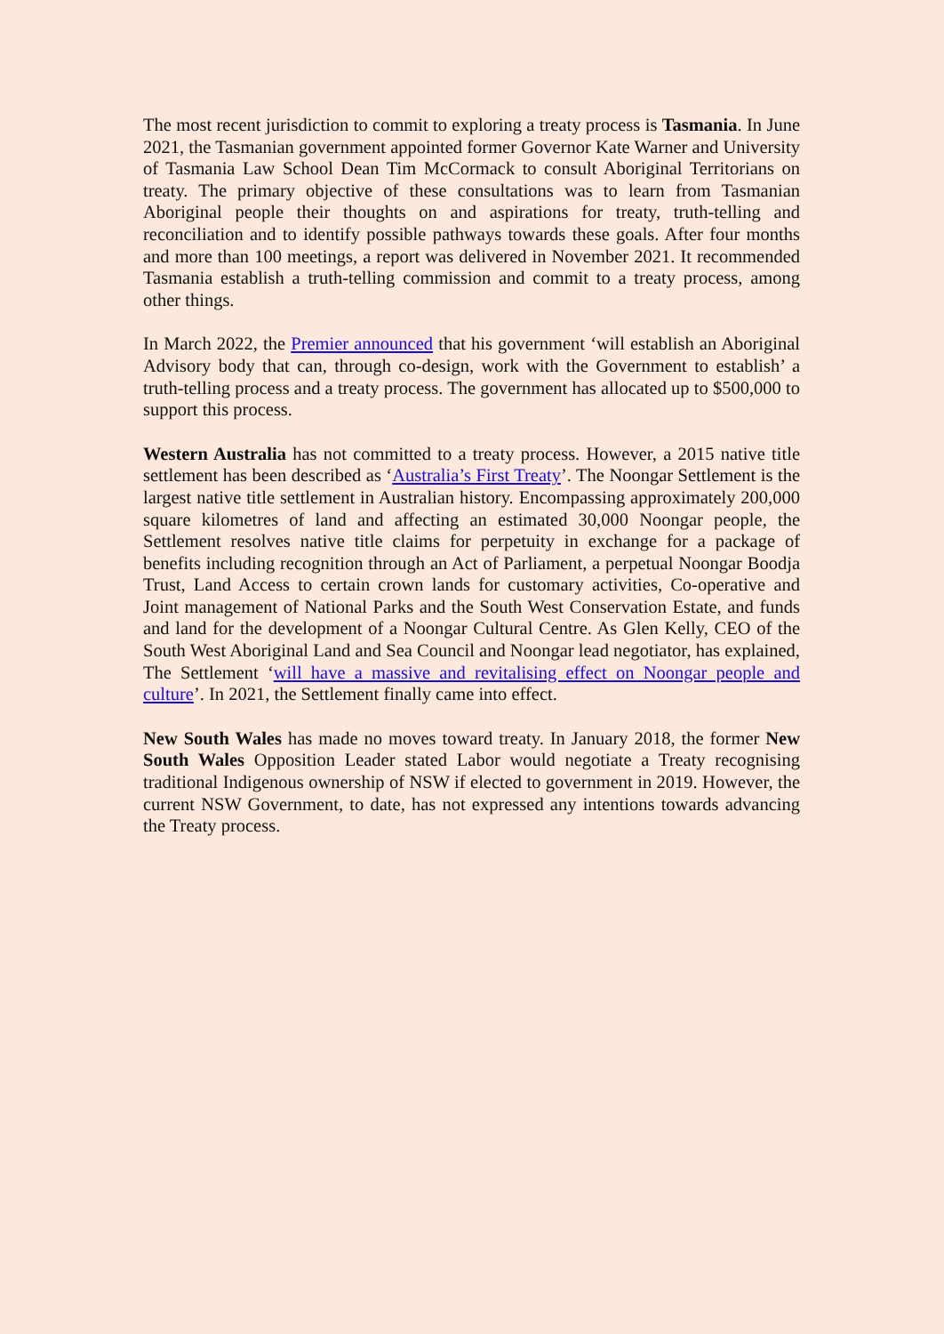The most recent jurisdiction to commit to exploring a treaty process is Tasmania. In June 2021, the Tasmanian government appointed former Governor Kate Warner and University of Tasmania Law School Dean Tim McCormack to consult Aboriginal Territorians on treaty. The primary objective of these consultations was to learn from Tasmanian Aboriginal people their thoughts on and aspirations for treaty, truth-telling and reconciliation and to identify possible pathways towards these goals. After four months and more than 100 meetings, a report was delivered in November 2021. It recommended Tasmania establish a truth-telling commission and commit to a treaty process, among other things.
In March 2022, the Premier announced that his government ‘will establish an Aboriginal Advisory body that can, through co-design, work with the Government to establish’ a truth-telling process and a treaty process. The government has allocated up to $500,000 to support this process.
Western Australia has not committed to a treaty process. However, a 2015 native title settlement has been described as ‘Australia’s First Treaty’. The Noongar Settlement is the largest native title settlement in Australian history. Encompassing approximately 200,000 square kilometres of land and affecting an estimated 30,000 Noongar people, the Settlement resolves native title claims for perpetuity in exchange for a package of benefits including recognition through an Act of Parliament, a perpetual Noongar Boodja Trust, Land Access to certain crown lands for customary activities, Co-operative and Joint management of National Parks and the South West Conservation Estate, and funds and land for the development of a Noongar Cultural Centre. As Glen Kelly, CEO of the South West Aboriginal Land and Sea Council and Noongar lead negotiator, has explained, The Settlement ‘will have a massive and revitalising effect on Noongar people and culture’. In 2021, the Settlement finally came into effect.
New South Wales has made no moves toward treaty. In January 2018, the former New South Wales Opposition Leader stated Labor would negotiate a Treaty recognising traditional Indigenous ownership of NSW if elected to government in 2019. However, the current NSW Government, to date, has not expressed any intentions towards advancing the Treaty process.